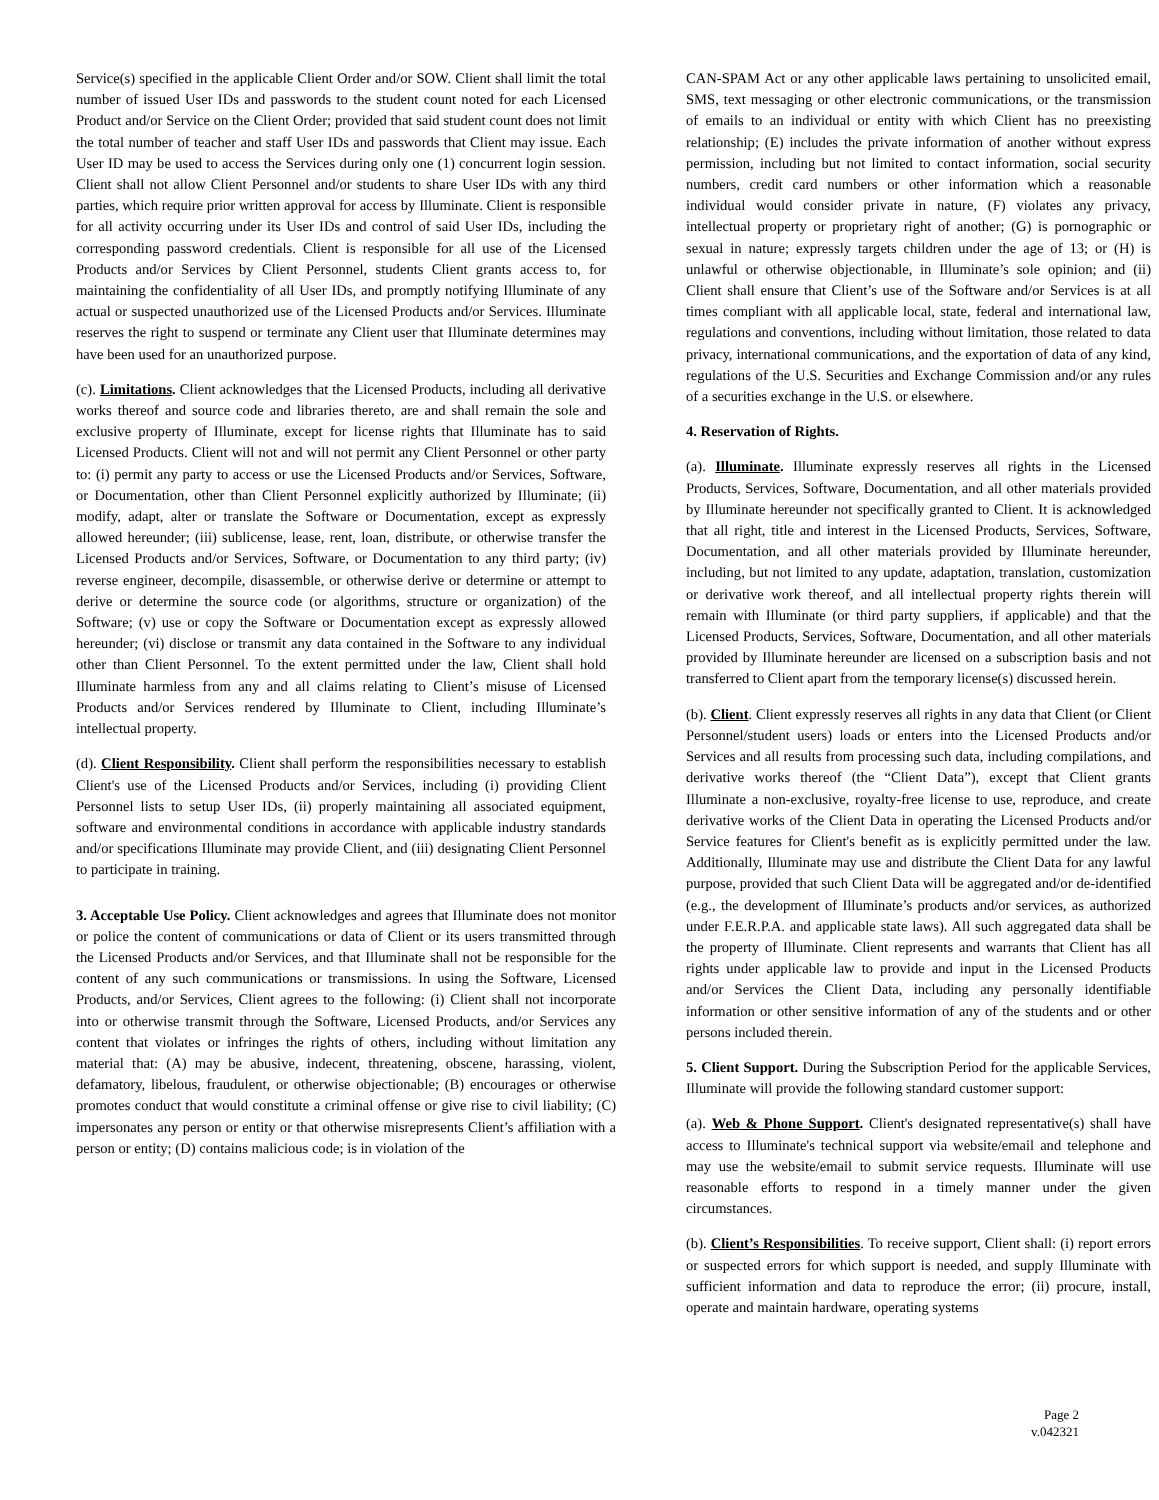Service(s) specified in the applicable Client Order and/or SOW. Client shall limit the total number of issued User IDs and passwords to the student count noted for each Licensed Product and/or Service on the Client Order; provided that said student count does not limit the total number of teacher and staff User IDs and passwords that Client may issue. Each User ID may be used to access the Services during only one (1) concurrent login session. Client shall not allow Client Personnel and/or students to share User IDs with any third parties, which require prior written approval for access by Illuminate. Client is responsible for all activity occurring under its User IDs and control of said User IDs, including the corresponding password credentials. Client is responsible for all use of the Licensed Products and/or Services by Client Personnel, students Client grants access to, for maintaining the confidentiality of all User IDs, and promptly notifying Illuminate of any actual or suspected unauthorized use of the Licensed Products and/or Services. Illuminate reserves the right to suspend or terminate any Client user that Illuminate determines may have been used for an unauthorized purpose.
(c). Limitations. Client acknowledges that the Licensed Products, including all derivative works thereof and source code and libraries thereto, are and shall remain the sole and exclusive property of Illuminate, except for license rights that Illuminate has to said Licensed Products. Client will not and will not permit any Client Personnel or other party to: (i) permit any party to access or use the Licensed Products and/or Services, Software, or Documentation, other than Client Personnel explicitly authorized by Illuminate; (ii) modify, adapt, alter or translate the Software or Documentation, except as expressly allowed hereunder; (iii) sublicense, lease, rent, loan, distribute, or otherwise transfer the Licensed Products and/or Services, Software, or Documentation to any third party; (iv) reverse engineer, decompile, disassemble, or otherwise derive or determine or attempt to derive or determine the source code (or algorithms, structure or organization) of the Software; (v) use or copy the Software or Documentation except as expressly allowed hereunder; (vi) disclose or transmit any data contained in the Software to any individual other than Client Personnel. To the extent permitted under the law, Client shall hold Illuminate harmless from any and all claims relating to Client’s misuse of Licensed Products and/or Services rendered by Illuminate to Client, including Illuminate’s intellectual property.
(d). Client Responsibility. Client shall perform the responsibilities necessary to establish Client's use of the Licensed Products and/or Services, including (i) providing Client Personnel lists to setup User IDs, (ii) properly maintaining all associated equipment, software and environmental conditions in accordance with applicable industry standards and/or specifications Illuminate may provide Client, and (iii) designating Client Personnel to participate in training.
3. Acceptable Use Policy. Client acknowledges and agrees that Illuminate does not monitor or police the content of communications or data of Client or its users transmitted through the Licensed Products and/or Services, and that Illuminate shall not be responsible for the content of any such communications or transmissions. In using the Software, Licensed Products, and/or Services, Client agrees to the following: (i) Client shall not incorporate into or otherwise transmit through the Software, Licensed Products, and/or Services any content that violates or infringes the rights of others, including without limitation any material that: (A) may be abusive, indecent, threatening, obscene, harassing, violent, defamatory, libelous, fraudulent, or otherwise objectionable; (B) encourages or otherwise promotes conduct that would constitute a criminal offense or give rise to civil liability; (C) impersonates any person or entity or that otherwise misrepresents Client’s affiliation with a person or entity; (D) contains malicious code; is in violation of the
CAN-SPAM Act or any other applicable laws pertaining to unsolicited email, SMS, text messaging or other electronic communications, or the transmission of emails to an individual or entity with which Client has no preexisting relationship; (E) includes the private information of another without express permission, including but not limited to contact information, social security numbers, credit card numbers or other information which a reasonable individual would consider private in nature, (F) violates any privacy, intellectual property or proprietary right of another; (G) is pornographic or sexual in nature; expressly targets children under the age of 13; or (H) is unlawful or otherwise objectionable, in Illuminate’s sole opinion; and (ii) Client shall ensure that Client’s use of the Software and/or Services is at all times compliant with all applicable local, state, federal and international law, regulations and conventions, including without limitation, those related to data privacy, international communications, and the exportation of data of any kind, regulations of the U.S. Securities and Exchange Commission and/or any rules of a securities exchange in the U.S. or elsewhere.
4. Reservation of Rights.
(a). Illuminate. Illuminate expressly reserves all rights in the Licensed Products, Services, Software, Documentation, and all other materials provided by Illuminate hereunder not specifically granted to Client. It is acknowledged that all right, title and interest in the Licensed Products, Services, Software, Documentation, and all other materials provided by Illuminate hereunder, including, but not limited to any update, adaptation, translation, customization or derivative work thereof, and all intellectual property rights therein will remain with Illuminate (or third party suppliers, if applicable) and that the Licensed Products, Services, Software, Documentation, and all other materials provided by Illuminate hereunder are licensed on a subscription basis and not transferred to Client apart from the temporary license(s) discussed herein.
(b). Client. Client expressly reserves all rights in any data that Client (or Client Personnel/student users) loads or enters into the Licensed Products and/or Services and all results from processing such data, including compilations, and derivative works thereof (the “Client Data”), except that Client grants Illuminate a non-exclusive, royalty-free license to use, reproduce, and create derivative works of the Client Data in operating the Licensed Products and/or Service features for Client's benefit as is explicitly permitted under the law. Additionally, Illuminate may use and distribute the Client Data for any lawful purpose, provided that such Client Data will be aggregated and/or de-identified (e.g., the development of Illuminate’s products and/or services, as authorized under F.E.R.P.A. and applicable state laws). All such aggregated data shall be the property of Illuminate. Client represents and warrants that Client has all rights under applicable law to provide and input in the Licensed Products and/or Services the Client Data, including any personally identifiable information or other sensitive information of any of the students and or other persons included therein.
5. Client Support. During the Subscription Period for the applicable Services, Illuminate will provide the following standard customer support:
(a). Web & Phone Support. Client's designated representative(s) shall have access to Illuminate's technical support via website/email and telephone and may use the website/email to submit service requests. Illuminate will use reasonable efforts to respond in a timely manner under the given circumstances.
(b). Client’s Responsibilities. To receive support, Client shall: (i) report errors or suspected errors for which support is needed, and supply Illuminate with sufficient information and data to reproduce the error; (ii) procure, install, operate and maintain hardware, operating systems
Page 2
v.042321